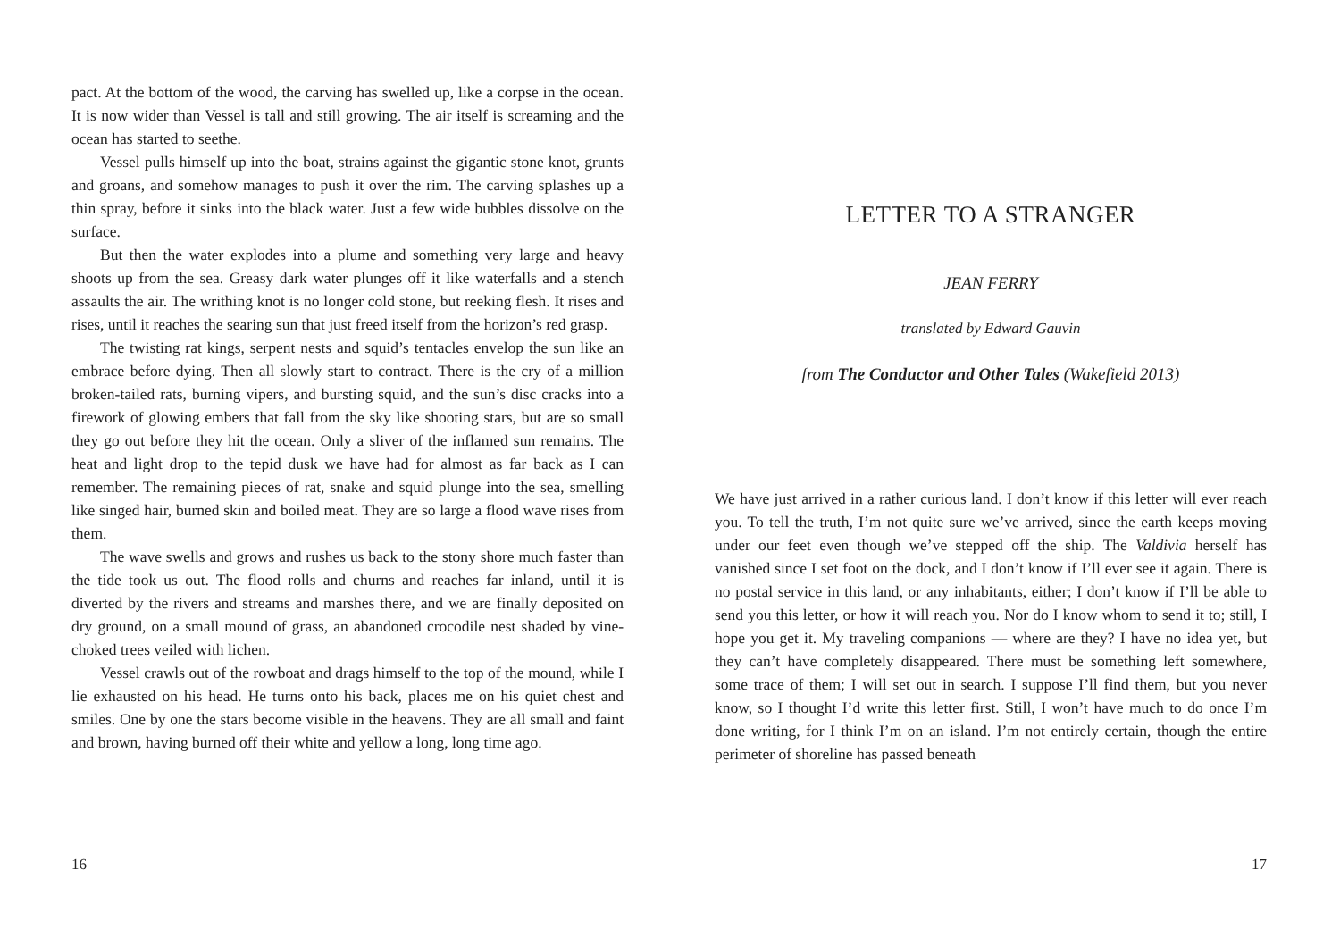pact. At the bottom of the wood, the carving has swelled up, like a corpse in the ocean. It is now wider than Vessel is tall and still growing. The air itself is screaming and the ocean has started to seethe.
Vessel pulls himself up into the boat, strains against the gigantic stone knot, grunts and groans, and somehow manages to push it over the rim. The carving splashes up a thin spray, before it sinks into the black water. Just a few wide bubbles dissolve on the surface.
But then the water explodes into a plume and something very large and heavy shoots up from the sea. Greasy dark water plunges off it like waterfalls and a stench assaults the air. The writhing knot is no longer cold stone, but reeking flesh. It rises and rises, until it reaches the searing sun that just freed itself from the horizon’s red grasp.
The twisting rat kings, serpent nests and squid’s tentacles envelop the sun like an embrace before dying. Then all slowly start to contract. There is the cry of a million broken-tailed rats, burning vipers, and bursting squid, and the sun’s disc cracks into a firework of glowing embers that fall from the sky like shooting stars, but are so small they go out before they hit the ocean. Only a sliver of the inflamed sun remains. The heat and light drop to the tepid dusk we have had for almost as far back as I can remember. The remaining pieces of rat, snake and squid plunge into the sea, smelling like singed hair, burned skin and boiled meat. They are so large a flood wave rises from them.
The wave swells and grows and rushes us back to the stony shore much faster than the tide took us out. The flood rolls and churns and reaches far inland, until it is diverted by the rivers and streams and marshes there, and we are finally deposited on dry ground, on a small mound of grass, an abandoned crocodile nest shaded by vine-choked trees veiled with lichen.
Vessel crawls out of the rowboat and drags himself to the top of the mound, while I lie exhausted on his head. He turns onto his back, places me on his quiet chest and smiles. One by one the stars become visible in the heavens. They are all small and faint and brown, having burned off their white and yellow a long, long time ago.
16
LETTER TO A STRANGER
JEAN FERRY
translated by Edward Gauvin
from The Conductor and Other Tales (Wakefield 2013)
We have just arrived in a rather curious land. I don’t know if this letter will ever reach you. To tell the truth, I’m not quite sure we’ve arrived, since the earth keeps moving under our feet even though we’ve stepped off the ship. The Valdivia herself has vanished since I set foot on the dock, and I don’t know if I’ll ever see it again. There is no postal service in this land, or any inhabitants, either; I don’t know if I’ll be able to send you this letter, or how it will reach you. Nor do I know whom to send it to; still, I hope you get it. My traveling companions — where are they? I have no idea yet, but they can’t have completely disappeared. There must be something left somewhere, some trace of them; I will set out in search. I suppose I’ll find them, but you never know, so I thought I’d write this letter first. Still, I won’t have much to do once I’m done writing, for I think I’m on an island. I’m not entirely certain, though the entire perimeter of shoreline has passed beneath
17